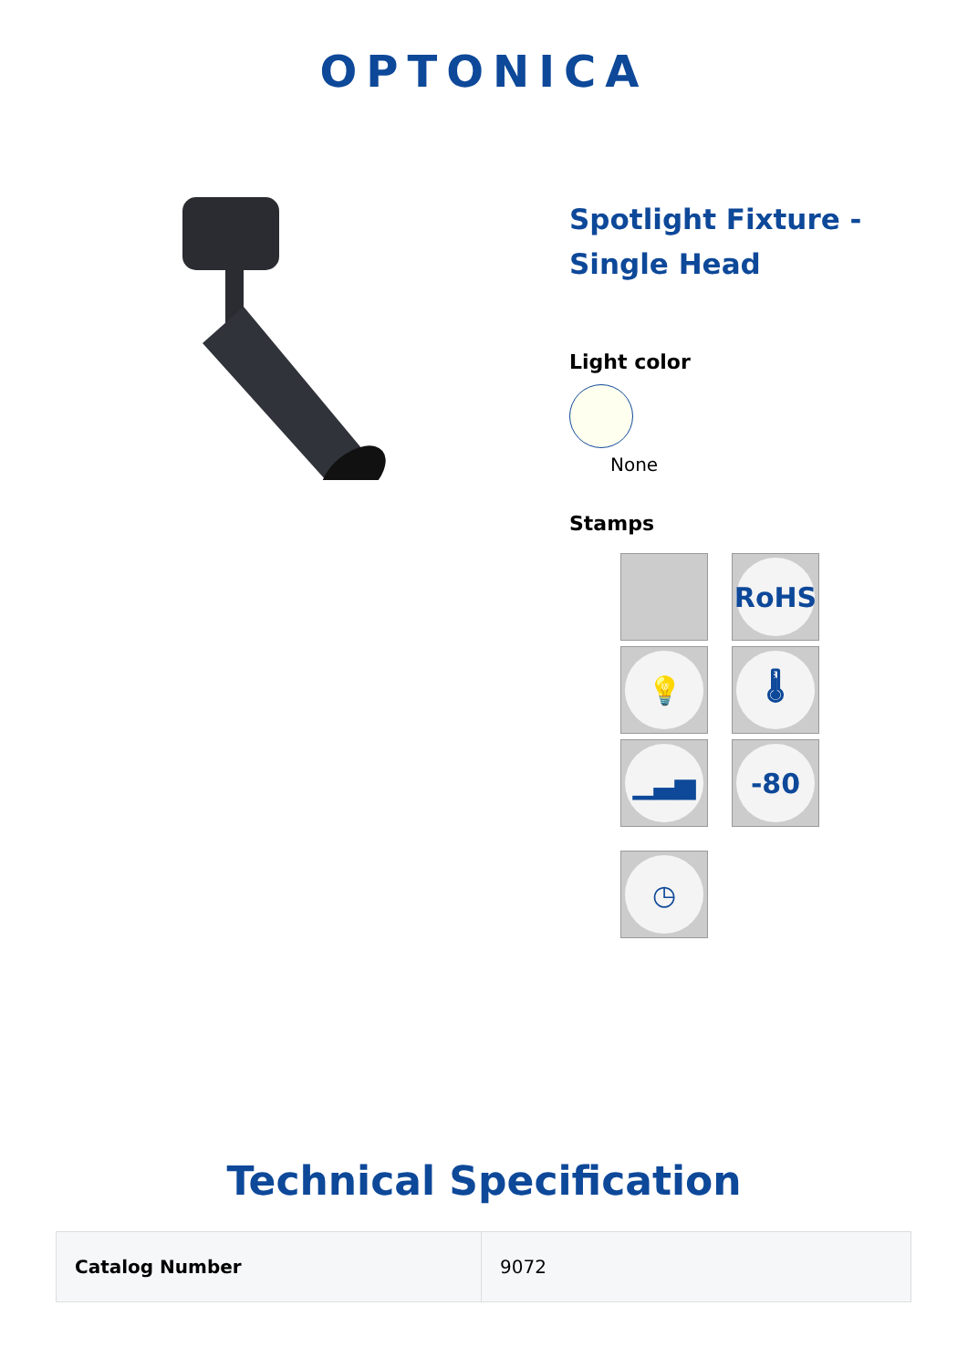OPTONICA
Spotlight Fixture - Single Head
Light color
None
Stamps
RoHS
💡
🌡
▁▃▅
-80
◷
Technical Specification
| Catalog Number | 9072 |